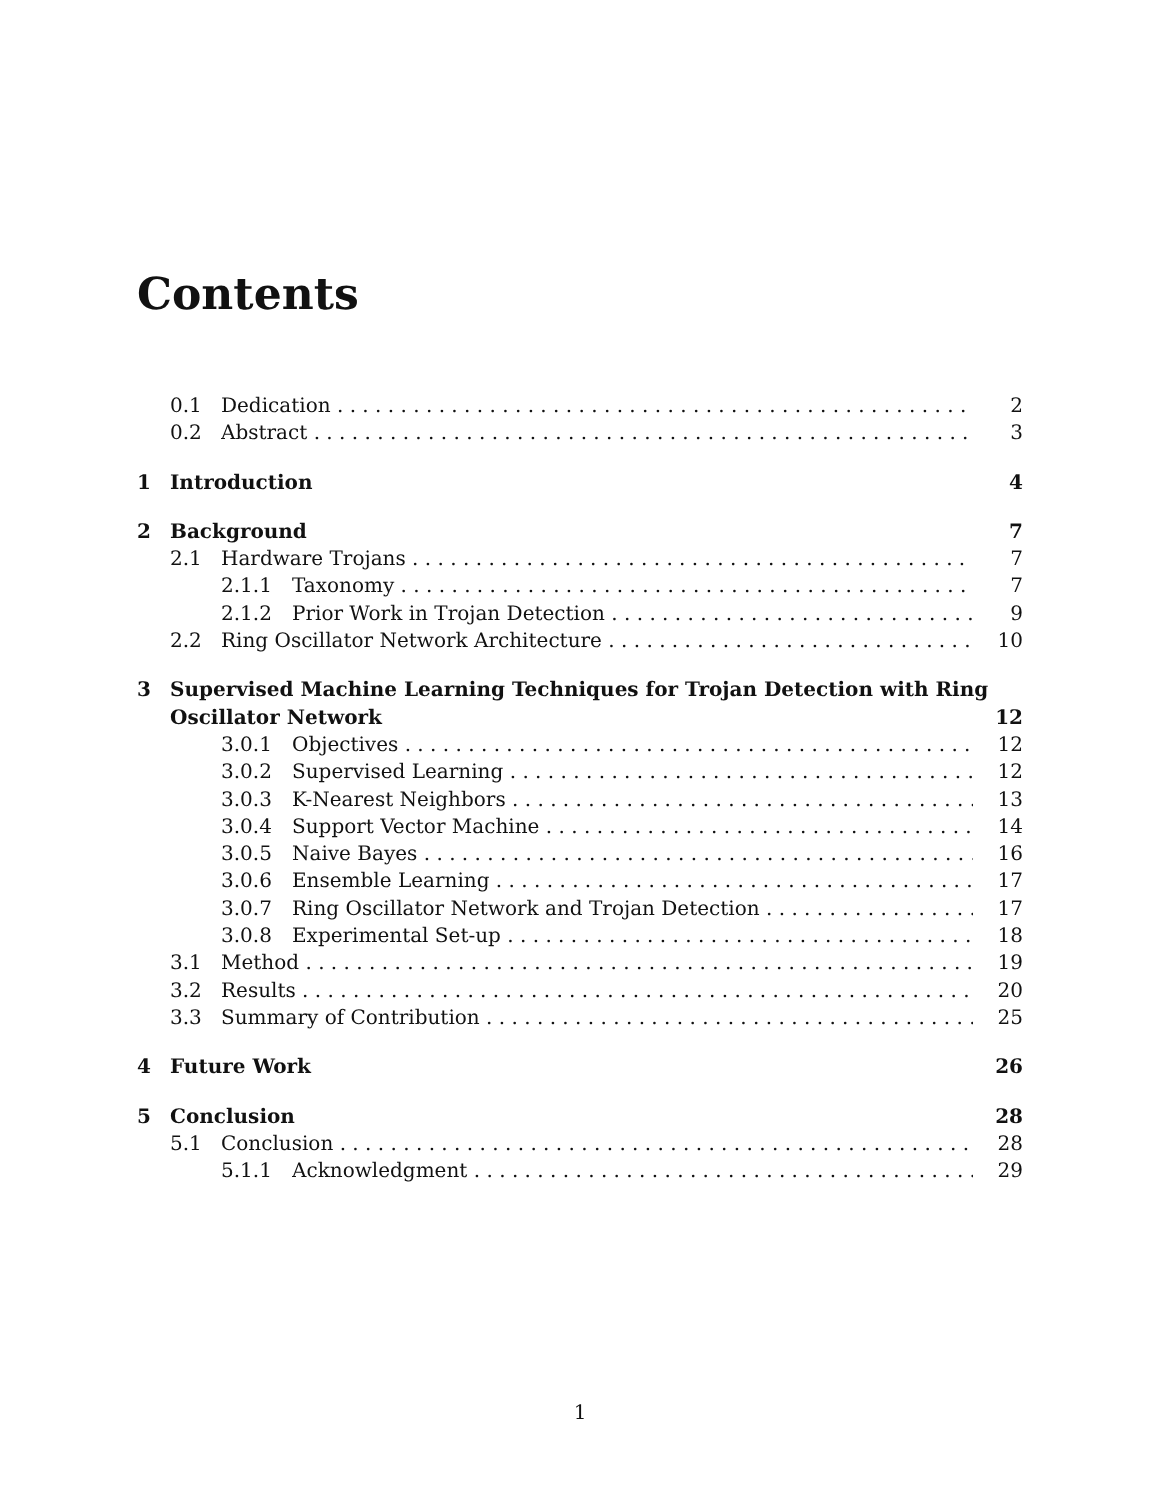Contents
0.1 Dedication 2
0.2 Abstract 3
1 Introduction 4
2 Background 7
2.1 Hardware Trojans 7
2.1.1 Taxonomy 7
2.1.2 Prior Work in Trojan Detection 9
2.2 Ring Oscillator Network Architecture 10
3 Supervised Machine Learning Techniques for Trojan Detection with Ring
Oscillator Network 12
3.0.1 Objectives 12
3.0.2 Supervised Learning 12
3.0.3 K-Nearest Neighbors 13
3.0.4 Support Vector Machine 14
3.0.5 Naive Bayes 16
3.0.6 Ensemble Learning 17
3.0.7 Ring Oscillator Network and Trojan Detection 17
3.0.8 Experimental Set-up 18
3.1 Method 19
3.2 Results 20
3.3 Summary of Contribution 25
4 Future Work 26
5 Conclusion 28
5.1 Conclusion 28
5.1.1 Acknowledgment 29
1